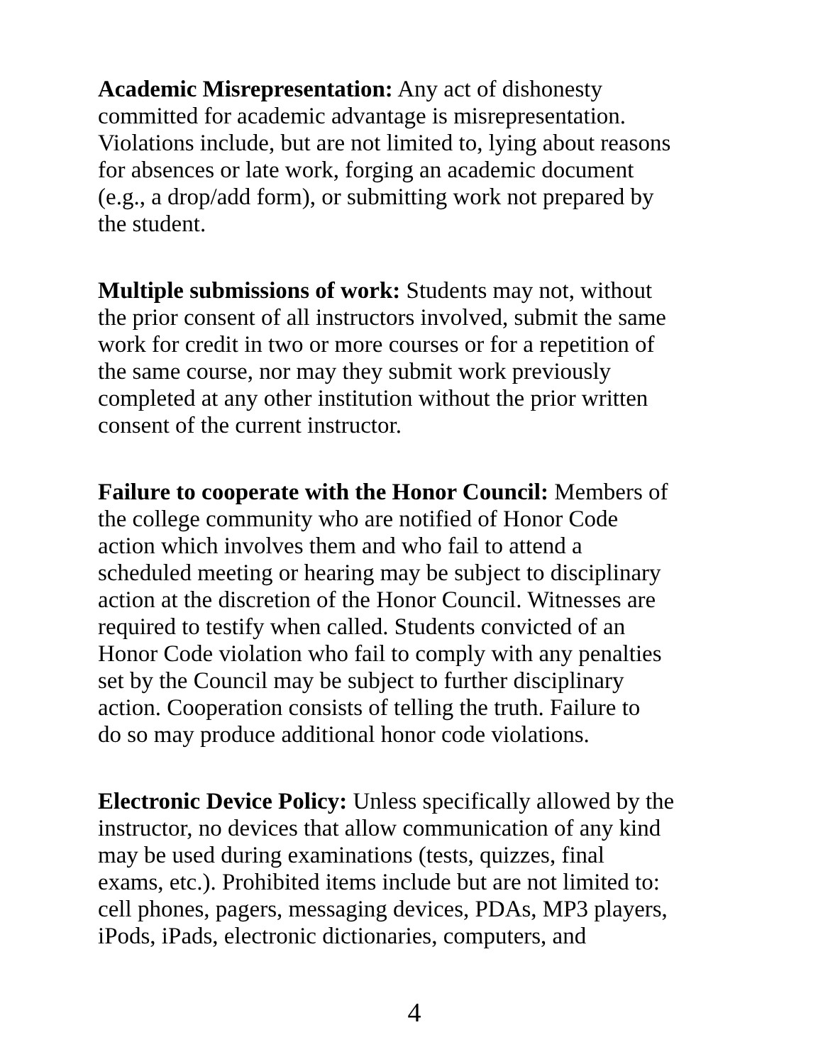Academic Misrepresentation: Any act of dishonesty committed for academic advantage is misrepresentation. Violations include, but are not limited to, lying about reasons for absences or late work, forging an academic document (e.g., a drop/add form), or submitting work not prepared by the student.
Multiple submissions of work: Students may not, without the prior consent of all instructors involved, submit the same work for credit in two or more courses or for a repetition of the same course, nor may they submit work previously completed at any other institution without the prior written consent of the current instructor.
Failure to cooperate with the Honor Council: Members of the college community who are notified of Honor Code action which involves them and who fail to attend a scheduled meeting or hearing may be subject to disciplinary action at the discretion of the Honor Council. Witnesses are required to testify when called. Students convicted of an Honor Code violation who fail to comply with any penalties set by the Council may be subject to further disciplinary action. Cooperation consists of telling the truth. Failure to do so may produce additional honor code violations.
Electronic Device Policy: Unless specifically allowed by the instructor, no devices that allow communication of any kind may be used during examinations (tests, quizzes, final exams, etc.). Prohibited items include but are not limited to: cell phones, pagers, messaging devices, PDAs, MP3 players, iPods, iPads, electronic dictionaries, computers, and
4